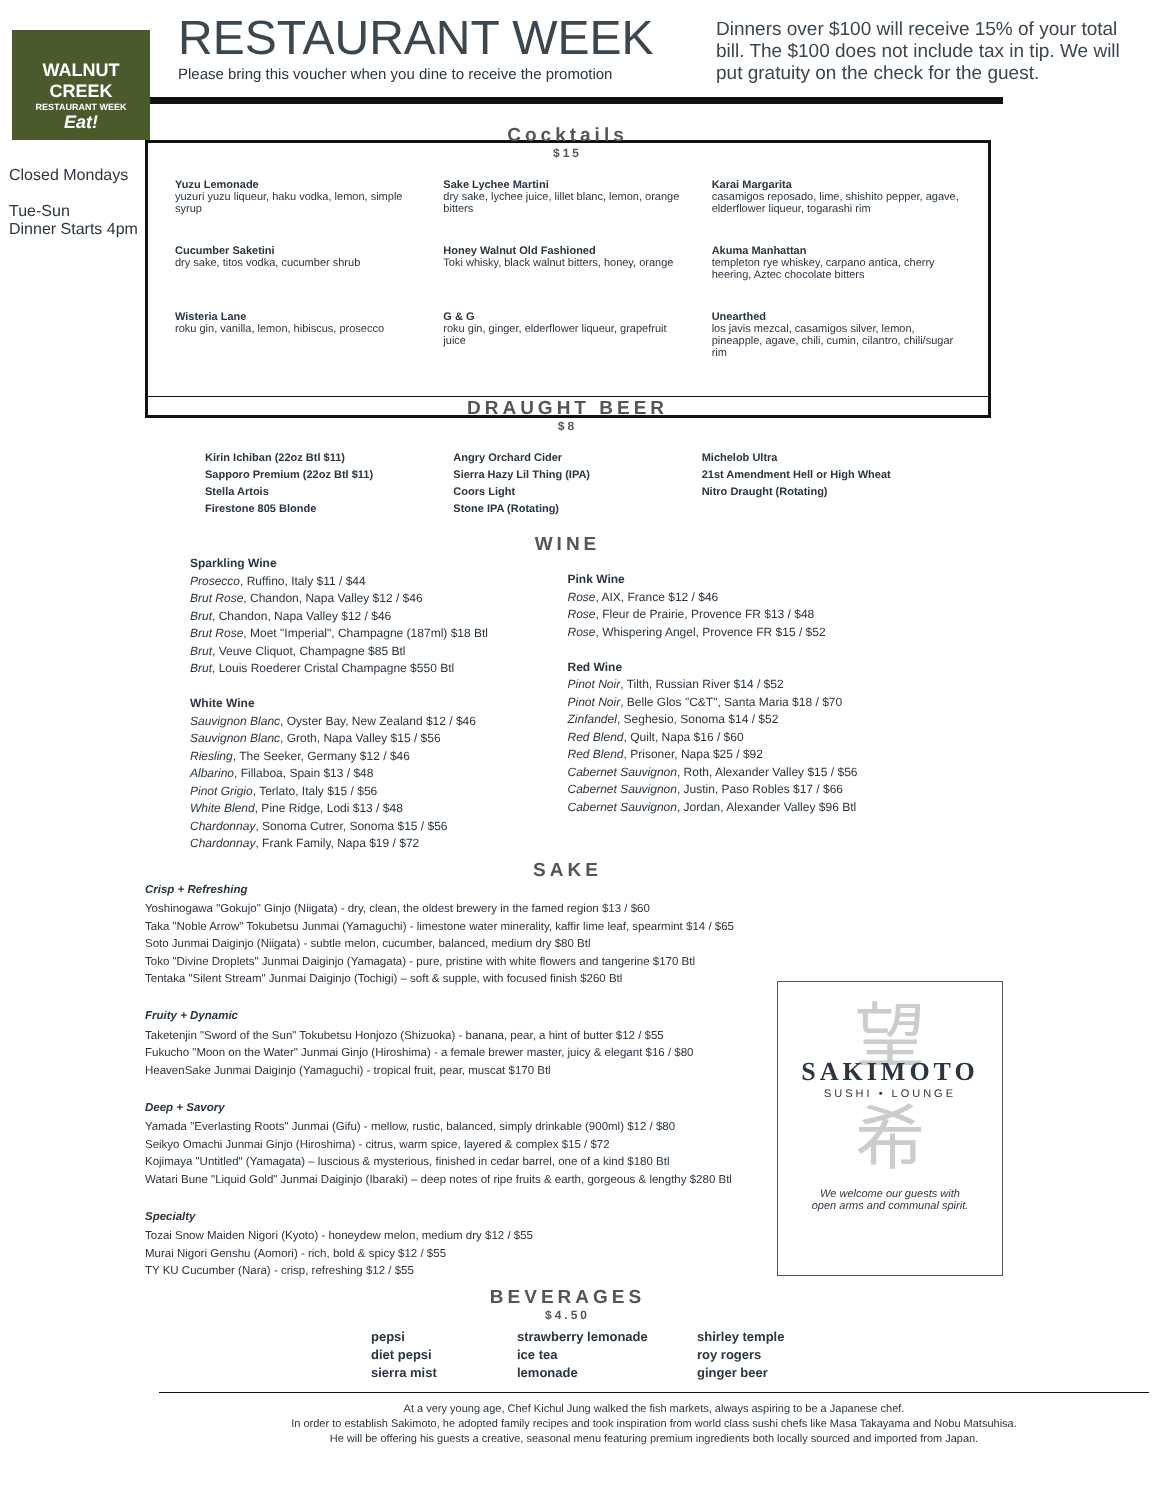WALNUT CREEK
RESTAURANT WEEK
Eat!
RESTAURANT WEEK
Please bring this voucher when you dine to receive the promotion
Dinners over $100 will receive 15% of your total bill. The $100 does not include tax in tip. We will put gratuity on the check for the guest.
Closed Mondays
Tue-Sun
Dinner Starts 4pm
Cocktails
$15
Yuzu Lemonade
yuzuri yuzu liqueur, haku vodka, lemon, simple syrup
Sake Lychee Martini
dry sake, lychee juice, lillet blanc, lemon, orange bitters
Karai Margarita
casamigos reposado, lime, shishito pepper, agave, elderflower liqueur, togarashi rim
Cucumber Saketini
dry sake, titos vodka, cucumber shrub
Honey Walnut Old Fashioned
Toki whisky, black walnut bitters, honey, orange
Akuma Manhattan
templeton rye whiskey, carpano antica, cherry heering, Aztec chocolate bitters
Wisteria Lane
roku gin, vanilla, lemon, hibiscus, prosecco
G & G
roku gin, ginger, elderflower liqueur, grapefruit juice
Unearthed
los javis mezcal, casamigos silver, lemon, pineapple, agave, chili, cumin, cilantro, chili/sugar rim
DRAUGHT BEER
$8
Kirin Ichiban (22oz Btl $11)
Sapporo Premium (22oz Btl $11)
Stella Artois
Firestone 805 Blonde
Angry Orchard Cider
Sierra Hazy Lil Thing (IPA)
Coors Light
Stone IPA (Rotating)
Michelob Ultra
21st Amendment Hell or High Wheat
Nitro Draught (Rotating)
WINE
Sparkling Wine
Prosecco, Ruffino, Italy $11 / $44
Brut Rose, Chandon, Napa Valley $12 / $46
Brut, Chandon, Napa Valley $12 / $46
Brut Rose, Moet "Imperial", Champagne (187ml) $18 Btl
Brut, Veuve Cliquot, Champagne $85 Btl
Brut, Louis Roederer Cristal Champagne $550 Btl
White Wine
Sauvignon Blanc, Oyster Bay, New Zealand $12 / $46
Sauvignon Blanc, Groth, Napa Valley $15 / $56
Riesling, The Seeker, Germany $12 / $46
Albarino, Fillaboa, Spain $13 / $48
Pinot Grigio, Terlato, Italy $15 / $56
White Blend, Pine Ridge, Lodi $13 / $48
Chardonnay, Sonoma Cutrer, Sonoma $15 / $56
Chardonnay, Frank Family, Napa $19 / $72
Pink Wine
Rose, AIX, France $12 / $46
Rose, Fleur de Prairie, Provence FR $13 / $48
Rose, Whispering Angel, Provence FR $15 / $52
Red Wine
Pinot Noir, Tilth, Russian River $14 / $52
Pinot Noir, Belle Glos "C&T", Santa Maria $18 / $70
Zinfandel, Seghesio, Sonoma $14 / $52
Red Blend, Quilt, Napa $16 / $60
Red Blend, Prisoner, Napa $25 / $92
Cabernet Sauvignon, Roth, Alexander Valley $15 / $56
Cabernet Sauvignon, Justin, Paso Robles $17 / $66
Cabernet Sauvignon, Jordan, Alexander Valley $96 Btl
SAKE
Crisp + Refreshing
Yoshinogawa "Gokujo" Ginjo (Niigata) - dry, clean, the oldest brewery in the famed region $13 / $60
Taka "Noble Arrow" Tokubetsu Junmai (Yamaguchi) - limestone water minerality, kaffir lime leaf, spearmint $14 / $65
Soto Junmai Daiginjo (Niigata) - subtle melon, cucumber, balanced, medium dry $80 Btl
Toko "Divine Droplets" Junmai Daiginjo (Yamagata) - pure, pristine with white flowers and tangerine $170 Btl
Tentaka "Silent Stream" Junmai Daiginjo (Tochigi) – soft & supple, with focused finish $260 Btl
Fruity + Dynamic
Taketenjin "Sword of the Sun" Tokubetsu Honjozo (Shizuoka) - banana, pear, a hint of butter $12 / $55
Fukucho "Moon on the Water" Junmai Ginjo (Hiroshima) - a female brewer master, juicy & elegant $16 / $80
HeavenSake Junmai Daiginjo (Yamaguchi) - tropical fruit, pear, muscat $170 Btl
Deep + Savory
Yamada "Everlasting Roots" Junmai (Gifu) - mellow, rustic, balanced, simply drinkable (900ml) $12 / $80
Seikyo Omachi Junmai Ginjo (Hiroshima) - citrus, warm spice, layered & complex $15 / $72
Kojimaya "Untitled" (Yamagata) – luscious & mysterious, finished in cedar barrel, one of a kind $180 Btl
Watari Bune "Liquid Gold" Junmai Daiginjo (Ibaraki) – deep notes of ripe fruits & earth, gorgeous & lengthy $280 Btl
Specialty
Tozai Snow Maiden Nigori (Kyoto) - honeydew melon, medium dry $12 / $55
Murai Nigori Genshu (Aomori) - rich, bold & spicy $12 / $55
TY KU Cucumber (Nara) - crisp, refreshing $12 / $55
BEVERAGES
$4.50
pepsi
diet pepsi
sierra mist
strawberry lemonade
ice tea
lemonade
shirley temple
roy rogers
ginger beer
At a very young age, Chef Kichul Jung walked the fish markets, always aspiring to be a Japanese chef.
In order to establish Sakimoto, he adopted family recipes and took inspiration from world class sushi chefs like Masa Takayama and Nobu Matsuhisa.
He will be offering his guests a creative, seasonal menu featuring premium ingredients both locally sourced and imported from Japan.
望
SAKIMOTO
SUSHI • LOUNGE
希
We welcome our guests with
open arms and communal spirit.